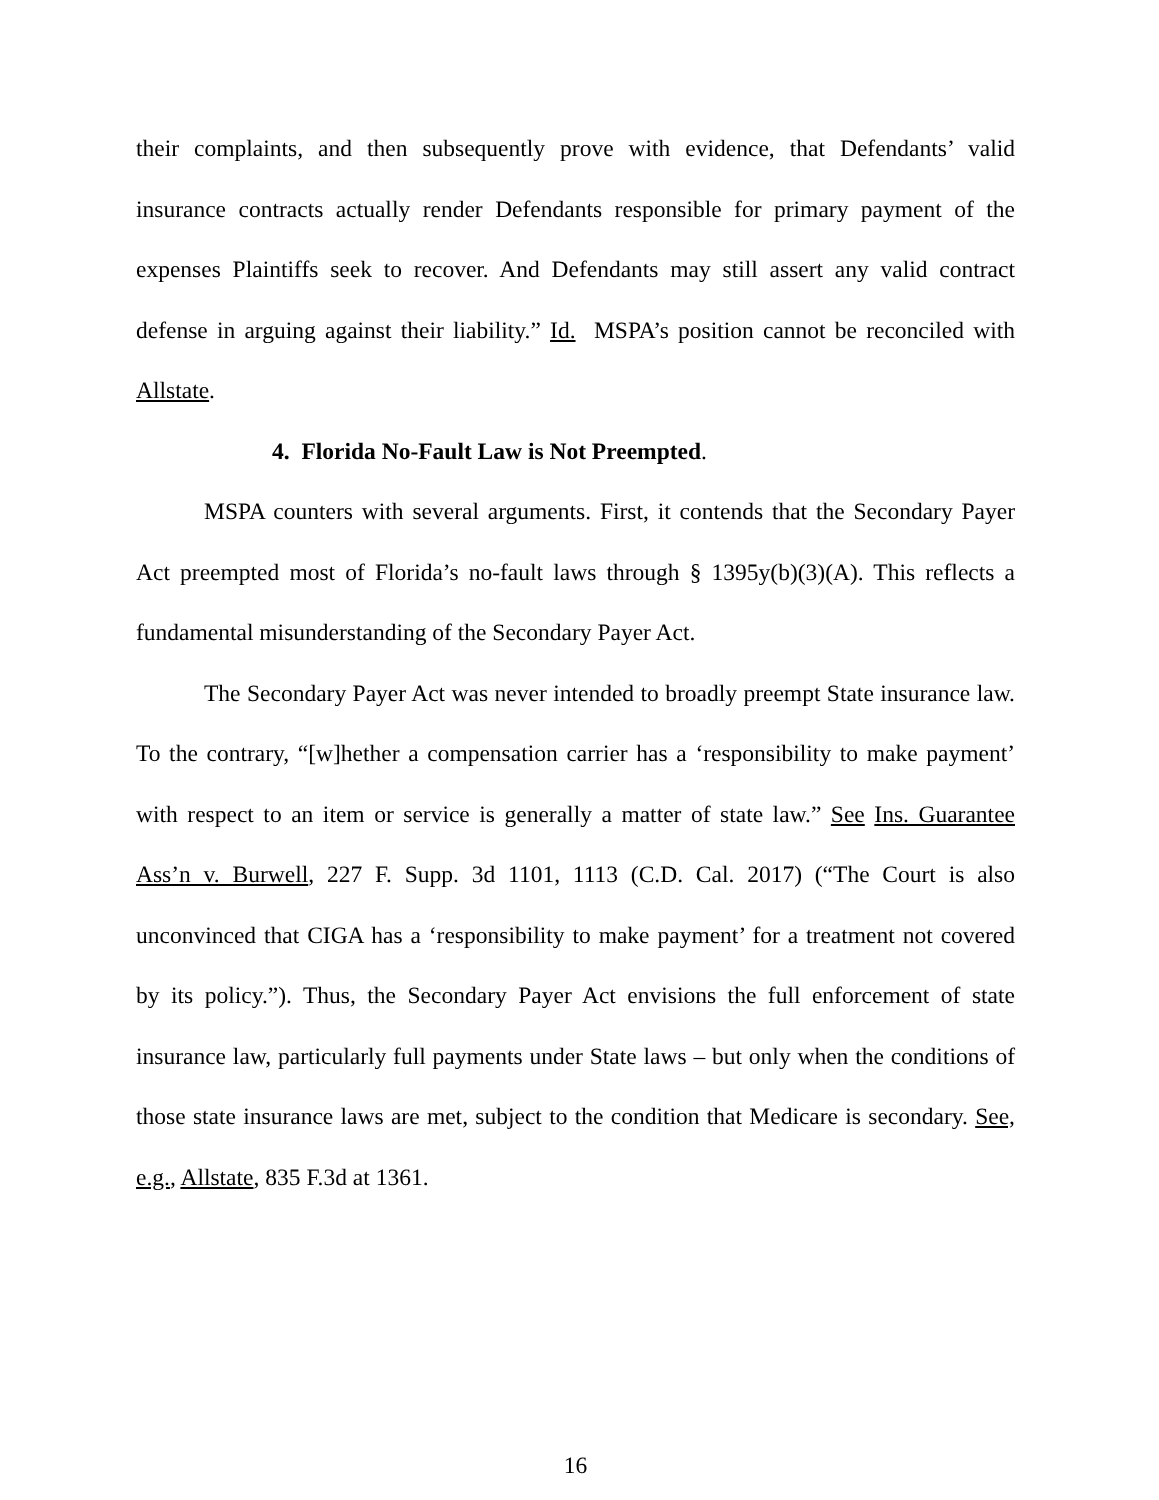their complaints, and then subsequently prove with evidence, that Defendants’ valid insurance contracts actually render Defendants responsible for primary payment of the expenses Plaintiffs seek to recover. And Defendants may still assert any valid contract defense in arguing against their liability.” Id. MSPA’s position cannot be reconciled with Allstate.
4. Florida No-Fault Law is Not Preempted.
MSPA counters with several arguments. First, it contends that the Secondary Payer Act preempted most of Florida’s no-fault laws through § 1395y(b)(3)(A). This reflects a fundamental misunderstanding of the Secondary Payer Act.
The Secondary Payer Act was never intended to broadly preempt State insurance law. To the contrary, “[w]hether a compensation carrier has a ‘responsibility to make payment’ with respect to an item or service is generally a matter of state law.” See Ins. Guarantee Ass’n v. Burwell, 227 F. Supp. 3d 1101, 1113 (C.D. Cal. 2017) (“The Court is also unconvinced that CIGA has a ‘responsibility to make payment’ for a treatment not covered by its policy.”). Thus, the Secondary Payer Act envisions the full enforcement of state insurance law, particularly full payments under State laws – but only when the conditions of those state insurance laws are met, subject to the condition that Medicare is secondary. See, e.g., Allstate, 835 F.3d at 1361.
16